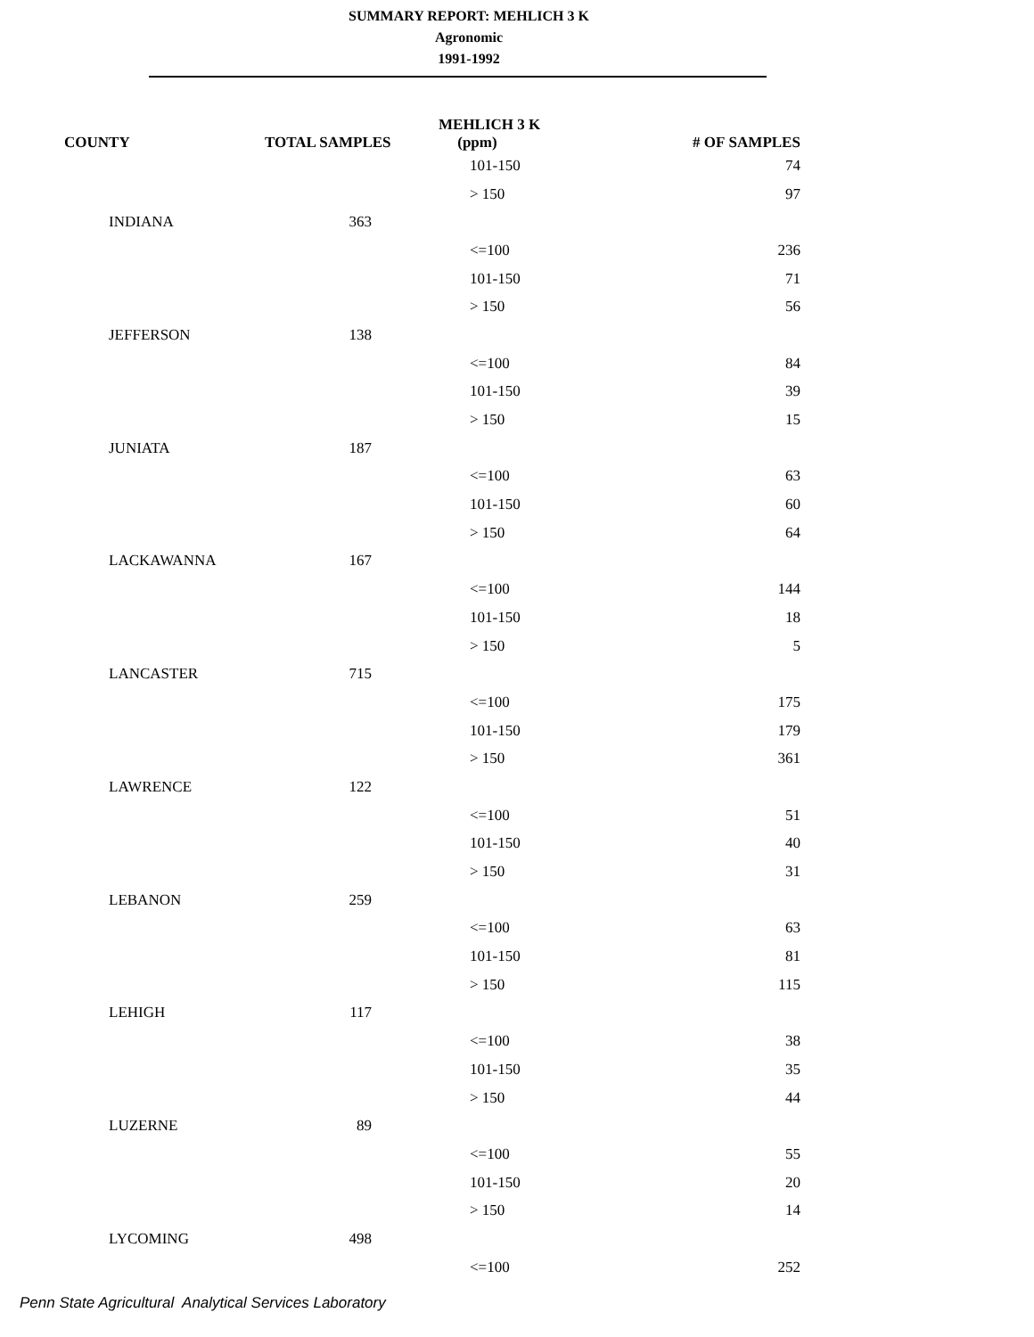SUMMARY REPORT: MEHLICH 3 K
Agronomic
1991-1992
| COUNTY | TOTAL SAMPLES | MEHLICH 3 K (ppm) | # OF SAMPLES |
| --- | --- | --- | --- |
| | | 101-150 | 74 |
| | | > 150 | 97 |
| INDIANA | 363 | | |
| | | <=100 | 236 |
| | | 101-150 | 71 |
| | | > 150 | 56 |
| JEFFERSON | 138 | | |
| | | <=100 | 84 |
| | | 101-150 | 39 |
| | | > 150 | 15 |
| JUNIATA | 187 | | |
| | | <=100 | 63 |
| | | 101-150 | 60 |
| | | > 150 | 64 |
| LACKAWANNA | 167 | | |
| | | <=100 | 144 |
| | | 101-150 | 18 |
| | | > 150 | 5 |
| LANCASTER | 715 | | |
| | | <=100 | 175 |
| | | 101-150 | 179 |
| | | > 150 | 361 |
| LAWRENCE | 122 | | |
| | | <=100 | 51 |
| | | 101-150 | 40 |
| | | > 150 | 31 |
| LEBANON | 259 | | |
| | | <=100 | 63 |
| | | 101-150 | 81 |
| | | > 150 | 115 |
| LEHIGH | 117 | | |
| | | <=100 | 38 |
| | | 101-150 | 35 |
| | | > 150 | 44 |
| LUZERNE | 89 | | |
| | | <=100 | 55 |
| | | 101-150 | 20 |
| | | > 150 | 14 |
| LYCOMING | 498 | | |
| | | <=100 | 252 |
Penn State Agricultural Analytical Services Laboratory